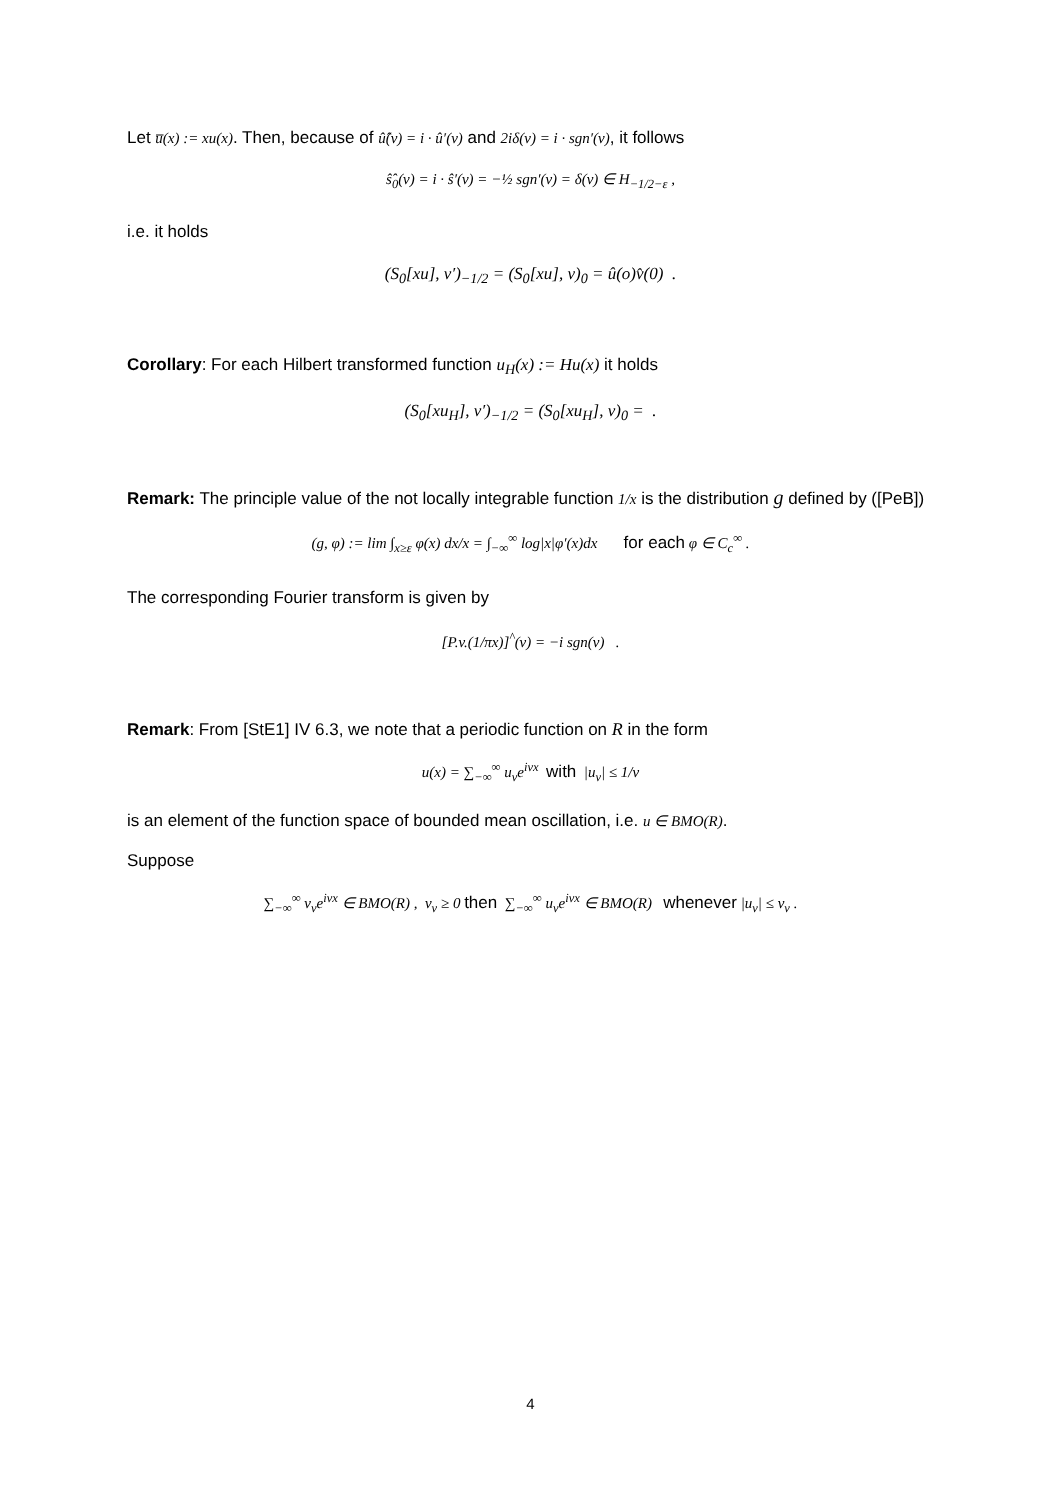Let u̅(x) := xu(x). Then, because of û̂(ν) = i · û′(ν) and 2iδ(ν) = i · sgn′(ν), it follows
ŝ̂<sub>0</sub>(ν) = i · ŝ′(ν) = −½ sgn′(ν) = δ(ν) ∈ H<sub>−1/2−ε</sub> ,
i.e. it holds
(S<sub>0</sub>[xu], v′)<sub>−1/2</sub> = (S<sub>0</sub>[xu], v)<sub>0</sub> = û(o)v̂(0) .
Corollary: For each Hilbert transformed function u<sub>H</sub>(x) := Hu(x) it holds
(S<sub>0</sub>[xu<sub>H</sub>], v′)<sub>−1/2</sub> = (S<sub>0</sub>[xu<sub>H</sub>], v)<sub>0</sub> = .
Remark: The principle value of the not locally integrable function 1/x is the distribution g defined by ([PeB])
(g, φ) := lim ∫<sub>x≥ε</sub> φ(x) dx/x = ∫<sub>−∞</sub><sup>∞</sup> log|x|φ′(x)dx for each φ ∈ C<sub>c</sub><sup>∞</sup> .
The corresponding Fourier transform is given by
[P.v.(1/πx)]<sup>^</sup>(ν) = −i sgn(ν) .
Remark: From [StE1] IV 6.3, we note that a periodic function on R in the form
u(x) = ∑<sub>−∞</sub><sup>∞</sup> u<sub>ν</sub>e<sup>iνx</sup> with |u<sub>ν</sub>| ≤ 1/ν
is an element of the function space of bounded mean oscillation, i.e. u ∈ BMO(R).
Suppose
∑<sub>−∞</sub><sup>∞</sup> v<sub>ν</sub>e<sup>iνx</sup> ∈ BMO(R) , v<sub>ν</sub> ≥ 0 then ∑<sub>−∞</sub><sup>∞</sup> u<sub>ν</sub>e<sup>iνx</sup> ∈ BMO(R) whenever |u<sub>ν</sub>| ≤ v<sub>ν</sub> .
4